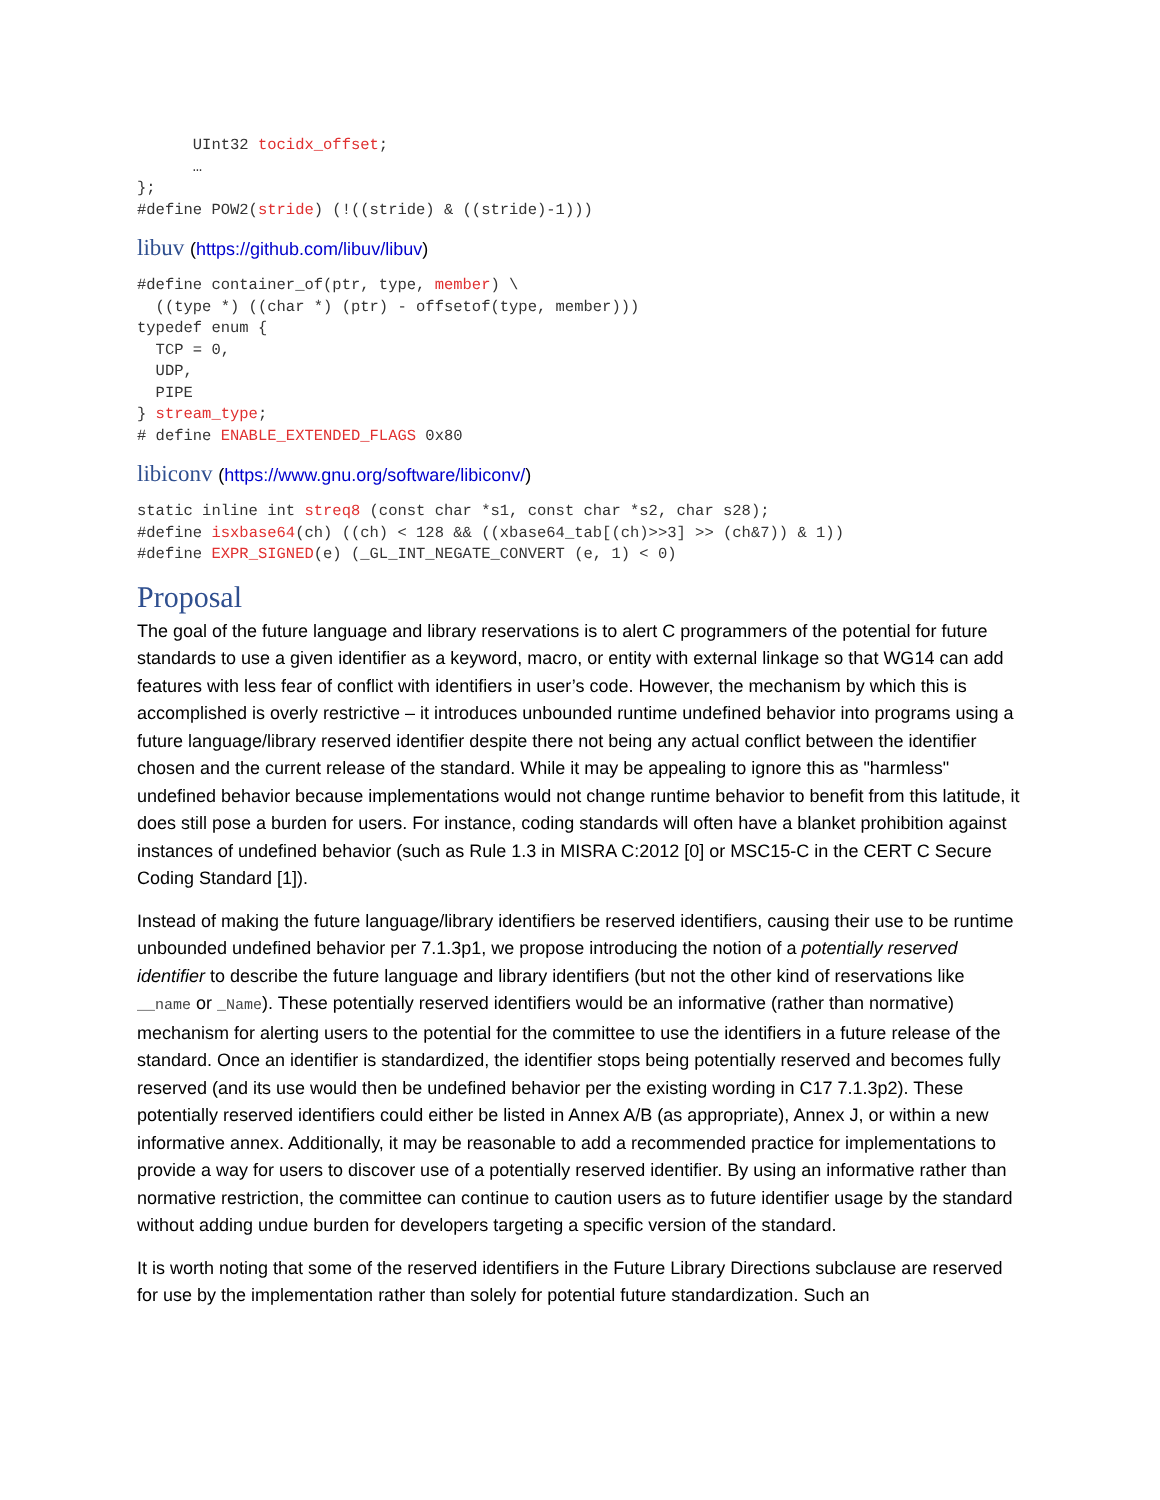UInt32 tocidx_offset;
      …
};
#define POW2(stride) (!((stride) & ((stride)-1)))
libuv (https://github.com/libuv/libuv)
#define container_of(ptr, type, member) \
  ((type *) ((char *) (ptr) - offsetof(type, member)))
typedef enum {
  TCP = 0,
  UDP,
  PIPE
} stream_type;
# define ENABLE_EXTENDED_FLAGS 0x80
libiconv (https://www.gnu.org/software/libiconv/)
static inline int streq8 (const char *s1, const char *s2, char s28);
#define isxbase64(ch) ((ch) < 128 && ((xbase64_tab[(ch)>>3] >> (ch&7)) & 1))
#define EXPR_SIGNED(e) (_GL_INT_NEGATE_CONVERT (e, 1) < 0)
Proposal
The goal of the future language and library reservations is to alert C programmers of the potential for future standards to use a given identifier as a keyword, macro, or entity with external linkage so that WG14 can add features with less fear of conflict with identifiers in user’s code. However, the mechanism by which this is accomplished is overly restrictive – it introduces unbounded runtime undefined behavior into programs using a future language/library reserved identifier despite there not being any actual conflict between the identifier chosen and the current release of the standard. While it may be appealing to ignore this as "harmless" undefined behavior because implementations would not change runtime behavior to benefit from this latitude, it does still pose a burden for users. For instance, coding standards will often have a blanket prohibition against instances of undefined behavior (such as Rule 1.3 in MISRA C:2012 [0] or MSC15-C in the CERT C Secure Coding Standard [1]).
Instead of making the future language/library identifiers be reserved identifiers, causing their use to be runtime unbounded undefined behavior per 7.1.3p1, we propose introducing the notion of a potentially reserved identifier to describe the future language and library identifiers (but not the other kind of reservations like __name or _Name). These potentially reserved identifiers would be an informative (rather than normative) mechanism for alerting users to the potential for the committee to use the identifiers in a future release of the standard. Once an identifier is standardized, the identifier stops being potentially reserved and becomes fully reserved (and its use would then be undefined behavior per the existing wording in C17 7.1.3p2). These potentially reserved identifiers could either be listed in Annex A/B (as appropriate), Annex J, or within a new informative annex. Additionally, it may be reasonable to add a recommended practice for implementations to provide a way for users to discover use of a potentially reserved identifier. By using an informative rather than normative restriction, the committee can continue to caution users as to future identifier usage by the standard without adding undue burden for developers targeting a specific version of the standard.
It is worth noting that some of the reserved identifiers in the Future Library Directions subclause are reserved for use by the implementation rather than solely for potential future standardization. Such an